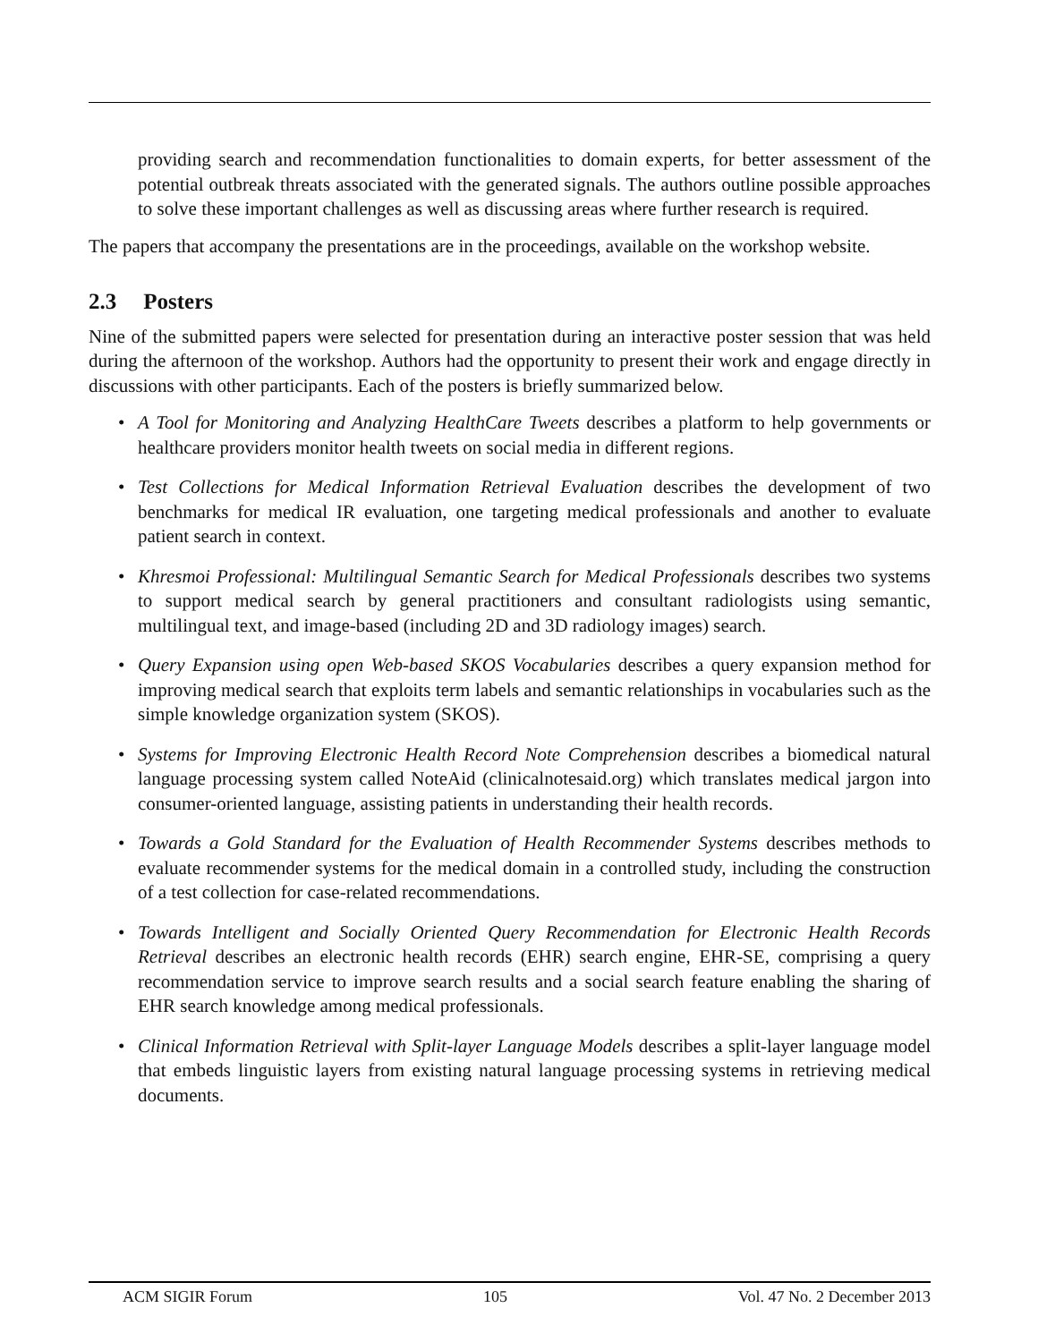providing search and recommendation functionalities to domain experts, for better assessment of the potential outbreak threats associated with the generated signals. The authors outline possible approaches to solve these important challenges as well as discussing areas where further research is required.
The papers that accompany the presentations are in the proceedings, available on the workshop website.
2.3 Posters
Nine of the submitted papers were selected for presentation during an interactive poster session that was held during the afternoon of the workshop. Authors had the opportunity to present their work and engage directly in discussions with other participants. Each of the posters is briefly summarized below.
• A Tool for Monitoring and Analyzing HealthCare Tweets describes a platform to help governments or healthcare providers monitor health tweets on social media in different regions.
• Test Collections for Medical Information Retrieval Evaluation describes the development of two benchmarks for medical IR evaluation, one targeting medical professionals and another to evaluate patient search in context.
• Khresmoi Professional: Multilingual Semantic Search for Medical Professionals describes two systems to support medical search by general practitioners and consultant radiologists using semantic, multilingual text, and image-based (including 2D and 3D radiology images) search.
• Query Expansion using open Web-based SKOS Vocabularies describes a query expansion method for improving medical search that exploits term labels and semantic relationships in vocabularies such as the simple knowledge organization system (SKOS).
• Systems for Improving Electronic Health Record Note Comprehension describes a biomedical natural language processing system called NoteAid (clinicalnotesaid.org) which translates medical jargon into consumer-oriented language, assisting patients in understanding their health records.
• Towards a Gold Standard for the Evaluation of Health Recommender Systems describes methods to evaluate recommender systems for the medical domain in a controlled study, including the construction of a test collection for case-related recommendations.
• Towards Intelligent and Socially Oriented Query Recommendation for Electronic Health Records Retrieval describes an electronic health records (EHR) search engine, EHR-SE, comprising a query recommendation service to improve search results and a social search feature enabling the sharing of EHR search knowledge among medical professionals.
• Clinical Information Retrieval with Split-layer Language Models describes a split-layer language model that embeds linguistic layers from existing natural language processing systems in retrieving medical documents.
ACM SIGIR Forum 105 Vol. 47 No. 2 December 2013